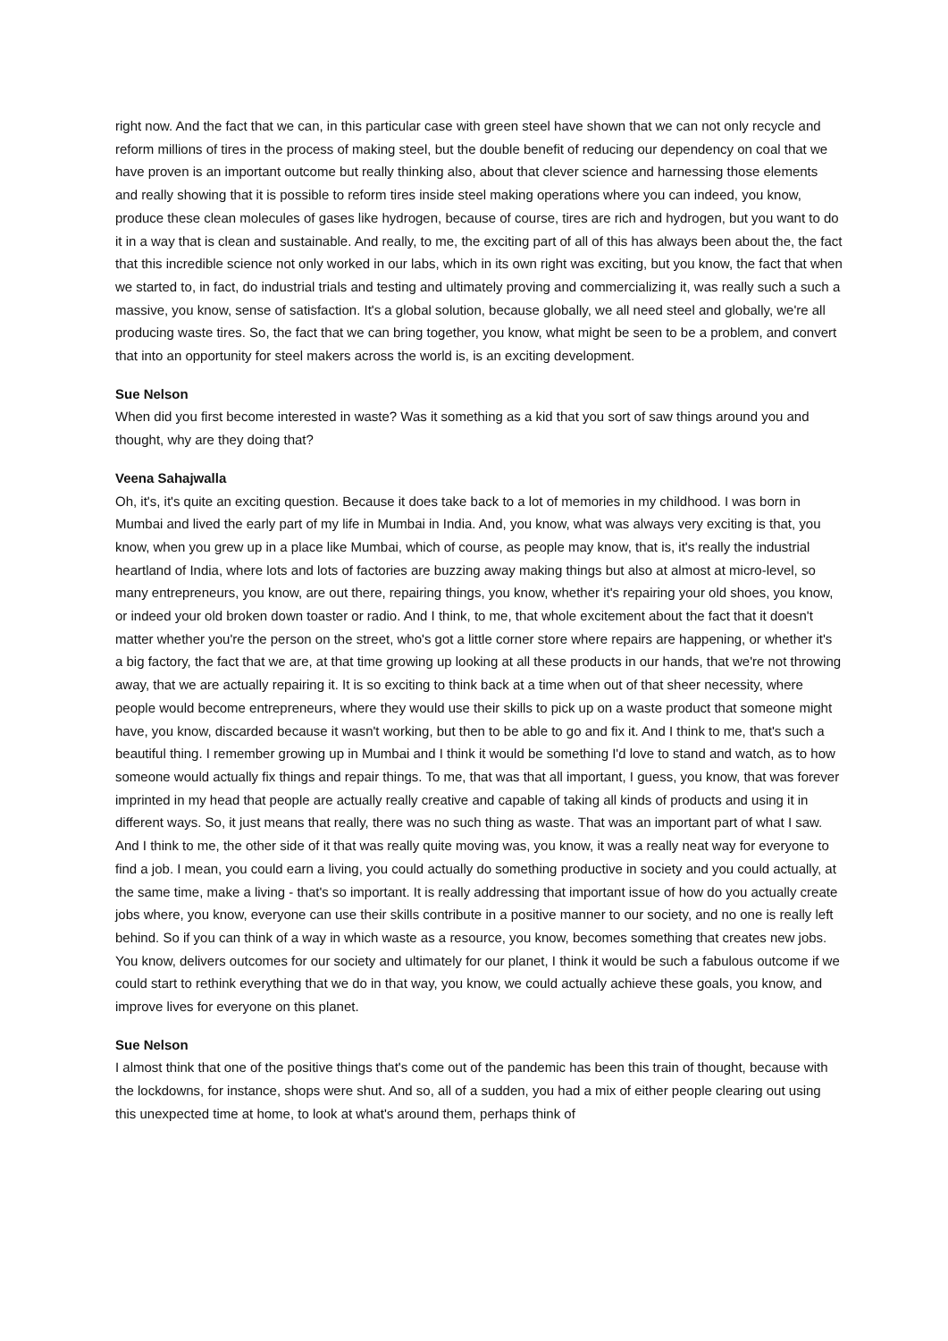right now. And the fact that we can, in this particular case with green steel have shown that we can not only recycle and reform millions of tires in the process of making steel, but the double benefit of reducing our dependency on coal that we have proven is an important outcome but really thinking also, about that clever science and harnessing those elements and really showing that it is possible to reform tires inside steel making operations where you can indeed, you know, produce these clean molecules of gases like hydrogen, because of course, tires are rich and hydrogen, but you want to do it in a way that is clean and sustainable. And really, to me, the exciting part of all of this has always been about the, the fact that this incredible science not only worked in our labs, which in its own right was exciting, but you know, the fact that when we started to, in fact, do industrial trials and testing and ultimately proving and commercializing it, was really such a such a massive, you know, sense of satisfaction. It's a global solution, because globally, we all need steel and globally, we're all producing waste tires. So, the fact that we can bring together, you know, what might be seen to be a problem, and convert that into an opportunity for steel makers across the world is, is an exciting development.
Sue Nelson
When did you first become interested in waste? Was it something as a kid that you sort of saw things around you and thought, why are they doing that?
Veena Sahajwalla
Oh, it's, it's quite an exciting question. Because it does take back to a lot of memories in my childhood. I was born in Mumbai and lived the early part of my life in Mumbai in India. And, you know, what was always very exciting is that, you know, when you grew up in a place like Mumbai, which of course, as people may know, that is, it's really the industrial heartland of India, where lots and lots of factories are buzzing away making things but also at almost at micro-level, so many entrepreneurs, you know, are out there, repairing things, you know, whether it's repairing your old shoes, you know, or indeed your old broken down toaster or radio. And I think, to me, that whole excitement about the fact that it doesn't matter whether you're the person on the street, who's got a little corner store where repairs are happening, or whether it's a big factory, the fact that we are, at that time growing up looking at all these products in our hands, that we're not throwing away, that we are actually repairing it. It is so exciting to think back at a time when out of that sheer necessity, where people would become entrepreneurs, where they would use their skills to pick up on a waste product that someone might have, you know, discarded because it wasn't working, but then to be able to go and fix it. And I think to me, that's such a beautiful thing. I remember growing up in Mumbai and I think it would be something I'd love to stand and watch, as to how someone would actually fix things and repair things. To me, that was that all important, I guess, you know, that was forever imprinted in my head that people are actually really creative and capable of taking all kinds of products and using it in different ways. So, it just means that really, there was no such thing as waste. That was an important part of what I saw. And I think to me, the other side of it that was really quite moving was, you know, it was a really neat way for everyone to find a job. I mean, you could earn a living, you could actually do something productive in society and you could actually, at the same time, make a living - that's so important. It is really addressing that important issue of how do you actually create jobs where, you know, everyone can use their skills contribute in a positive manner to our society, and no one is really left behind. So if you can think of a way in which waste as a resource, you know, becomes something that creates new jobs. You know, delivers outcomes for our society and ultimately for our planet, I think it would be such a fabulous outcome if we could start to rethink everything that we do in that way, you know, we could actually achieve these goals, you know, and improve lives for everyone on this planet.
Sue Nelson
I almost think that one of the positive things that's come out of the pandemic has been this train of thought, because with the lockdowns, for instance, shops were shut. And so, all of a sudden, you had a mix of either people clearing out using this unexpected time at home, to look at what's around them, perhaps think of